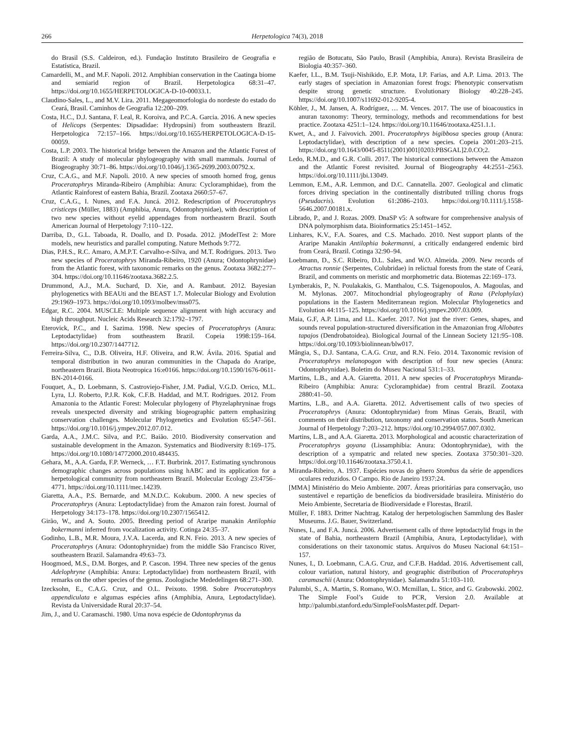266 Herpetologica 74(3), 2018
do Brasil (S.S. Caldeiron, ed.). Fundação Instituto Brasileiro de Geografia e Estatística, Brazil.
Camardelli, M., and M.F. Napoli. 2012. Amphibian conservation in the Caatinga biome and semiarid region of Brazil. Herpetologica 68:31–47. https://doi.org/10.1655/HERPETOLOGICA-D-10-00033.1.
Claudino-Sales, L., and M.V. Lira. 2011. Megageomorfologia do nordeste do estado do Ceará, Brasil. Caminhos de Geografia 12:200–209.
Costa, H.C., D.J. Santana, F. Leal, R. Koroiva, and P.C.A. Garcia. 2016. A new species of Helicops (Serpentes: Dipsadidae: Hydropsini) from southeastern Brazil. Herpetologica 72:157–166. https://doi.org/10.1655/HERPETOLOGICA-D-15-00059.
Costa, L.P. 2003. The historical bridge between the Amazon and the Atlantic Forest of Brazil: A study of molecular phylogeography with small mammals. Journal of Biogeography 30:71–86. https://doi.org/10.1046/j.1365-2699.2003.00792.x.
Cruz, C.A.G., and M.F. Napoli. 2010. A new species of smooth horned frog, genus Proceratophrys Miranda-Ribeiro (Amphibia: Anura: Cycloramphidae), from the Atlantic Rainforest of eastern Bahia, Brazil. Zootaxa 2660:57–67.
Cruz, C.A.G., I. Nunes, and F.A. Juncá. 2012. Redescription of Proceratophrys cristiceps (Müller, 1883) (Amphibia, Anura, Odontophrynidae), with description of two new species without eyelid appendages from northeastern Brazil. South American Journal of Herpetology 7:110–122.
Darriba, D., G.L. Taboada, R. Doallo, and D. Posada. 2012. jModelTest 2: More models, new heuristics and parallel computing. Nature Methods 9:772.
Dias, P.H.S., R.C. Amaro, A.M.P.T. Carvalho-e-Silva, and M.T. Rodrigues. 2013. Two new species of Proceratophrys Miranda-Ribeiro, 1920 (Anura; Odontophrynidae) from the Atlantic forest, with taxonomic remarks on the genus. Zootaxa 3682:277–304. https://doi.org/10.11646/zootaxa.3682.2.5.
Drummond, A.J., M.A. Suchard, D. Xie, and A. Rambaut. 2012. Bayesian phylogenetics with BEAUti and the BEAST 1.7. Molecular Biology and Evolution 29:1969–1973. https://doi.org/10.1093/molbev/mss075.
Edgar, R.C. 2004. MUSCLE: Multiple sequence alignment with high accuracy and high throughput. Nucleic Acids Research 32:1792–1797.
Eterovick, P.C., and I. Sazima. 1998. New species of Proceratophrys (Anura: Leptodactylidae) from southeastern Brazil. Copeia 1998:159–164. https://doi.org/10.2307/1447712.
Ferreira-Silva, C., D.B. Oliveira, H.F. Oliveira, and R.W. Ávila. 2016. Spatial and temporal distribution in two anuran communities in the Chapada do Araripe, northeastern Brazil. Biota Neotropica 16:e0166. https://doi.org/10.1590/1676-0611-BN-2014-0166.
Fouquet, A., D. Loebmann, S. Castroviejo-Fisher, J.M. Padial, V.G.D. Orrico, M.L. Lyra, I.J. Roberto, P.J.R. Kok, C.F.B. Haddad, and M.T. Rodrigues. 2012. From Amazonia to the Atlantic Forest: Molecular phylogeny of Phyzelaphryninae frogs reveals unexpected diversity and striking biogeographic pattern emphasizing conservation challenges. Molecular Phylogenetics and Evolution 65:547–561. https://doi.org/10.1016/j.ympev.2012.07.012.
Garda, A.A., J.M.C. Silva, and P.C. Baião. 2010. Biodiversity conservation and sustainable development in the Amazon. Systematics and Biodiversity 8:169–175. https://doi.org/10.1080/14772000.2010.484435.
Gehara, M., A.A. Garda, F.P. Werneck, … F.T. Burbrink. 2017. Estimating synchronous demographic changes across populations using hABC and its application for a herpetological community from northeastern Brazil. Molecular Ecology 23:4756–4771. https://doi.org/10.1111/mec.14239.
Giaretta, A.A., P.S. Bernarde, and M.N.D.C. Kokubum. 2000. A new species of Proceratophrys (Anura: Leptodactylidae) from the Amazon rain forest. Journal of Herpetology 34:173–178. https://doi.org/10.2307/1565412.
Girão, W., and A. Souto. 2005. Breeding period of Araripe manakin Antilophia bokermanni inferred from vocalization activity. Cotinga 24:35–37.
Godinho, L.B., M.R. Moura, J.V.A. Lacerda, and R.N. Feio. 2013. A new species of Proceratophrys (Anura: Odontophrynidae) from the middle São Francisco River, southeastern Brazil. Salamandra 49:63–73.
Hoogmoed, M.S., D.M. Borges, and P. Cascon. 1994. Three new species of the genus Adelophryne (Amphibia: Anura: Leptodactylidae) from northeastern Brazil, with remarks on the other species of the genus. Zoologische Mededelingen 68:271–300.
Izecksohn, E., C.A.G. Cruz, and O.L. Peixoto. 1998. Sobre Proceratophrys appendiculata e algumas espécies afins (Amphibia, Anura, Leptodactylidae). Revista da Universidade Rural 20:37–54.
Jim, J., and U. Caramaschi. 1980. Uma nova espécie de Odontophrynus da
região de Botucatu, São Paulo, Brasil (Amphibia, Anura). Revista Brasileira de Biologia 40:357–360.
Kaefer, I.L., B.M. Tsuji-Nishikido, E.P. Mota, I.P. Farias, and A.P. Lima. 2013. The early stages of speciation in Amazonian forest frogs: Phenotypic conservatism despite strong genetic structure. Evolutionary Biology 40:228–245. https://doi.org/10.1007/s11692-012-9205-4.
Köhler, J., M. Jansen, A. Rodríguez, … M. Vences. 2017. The use of bioacoustics in anuran taxonomy: Theory, terminology, methods and recommendations for best practice. Zootaxa 4251:1–124. https://doi.org/10.11646/zootaxa.4251.1.1.
Kwet, A., and J. Faivovich. 2001. Proceratophrys bigibbosa species group (Anura: Leptodactylidae), with description of a new species. Copeia 2001:203–215. https://doi.org/10.1643/0045-8511(2001)001[0203:PBSGAL]2.0.CO;2.
Ledo, R.M.D., and G.R. Colli. 2017. The historical connections between the Amazon and the Atlantic Forest revisited. Journal of Biogeography 44:2551–2563. https://doi.org/10.1111/jbi.13049.
Lemmon, E.M., A.R. Lemmon, and D.C. Cannatella. 2007. Geological and climatic forces driving speciation in the continentally distributed trilling chorus frogs (Pseudacris). Evolution 61:2086–2103. https://doi.org/10.1111/j.1558-5646.2007.00181.x.
Librado, P., and J. Rozas. 2009. DnaSP v5: A software for comprehensive analysis of DNA polymorphism data. Bioinformatics 25:1451–1452.
Linhares, K.V., F.A. Soares, and C.S. Machado. 2010. Nest support plants of the Araripe Manakin Antilophia bokermanni, a critically endangered endemic bird from Ceará, Brazil. Cotinga 32:90–94.
Loebmann, D., S.C. Ribeiro, D.L. Sales, and W.O. Almeida. 2009. New records of Atractus ronnie (Serpentes, Colubridae) in relictual forests from the state of Ceará, Brazil, and comments on meristic and morphometric data. Biotemas 22:169–173.
Lymberakis, P., N. Poulakakis, G. Manthalou, C.S. Tsigenopoulos, A. Magoulas, and M. Mylonas. 2007. Mitochondrial phylogeography of Rana (Pelophylax) populations in the Eastern Mediterranean region. Molecular Phylogenetics and Evolution 44:115–125. https://doi.org/10.1016/j.ympev.2007.03.009.
Maia, G.F, A.P. Lima, and I.L. Kaefer. 2017. Not just the river: Genes, shapes, and sounds reveal population-structured diversification in the Amazonian frog Allobates tapajos (Dendrobatoidea). Biological Journal of the Linnean Society 121:95–108. https://doi.org/10.1093/biolinnean/blw017.
Mângia, S., D.J. Santana, C.A.G. Cruz, and R.N. Feio. 2014. Taxonomic revision of Proceratophrys melanopogon with description of four new species (Anura: Odontophrynidae). Boletim do Museu Nacional 531:1–33.
Martins, L.B., and A.A. Giaretta. 2011. A new species of Proceratophrys Miranda-Ribeiro (Amphibia: Anura: Cycloramphidae) from central Brazil. Zootaxa 2880:41–50.
Martins, L.B., and A.A. Giaretta. 2012. Advertisement calls of two species of Proceratophrys (Anura: Odontophrynidae) from Minas Gerais, Brazil, with comments on their distribution, taxonomy and conservation status. South American Journal of Herpetology 7:203–212. https://doi.org/10.2994/057.007.0302.
Martins, L.B., and A.A. Giaretta. 2013. Morphological and acoustic characterization of Proceratophrys goyana (Lissamphibia: Anura: Odontophrynidae), with the description of a sympatric and related new species. Zootaxa 3750:301–320. https://doi.org/10.11646/zootaxa.3750.4.1.
Miranda-Ribeiro, A. 1937. Espécies novas do gênero Stombus da série de appendices oculares reduzidos. O Campo. Rio de Janeiro 1937:24.
[MMA] Ministério do Meio Ambiente. 2007. Áreas prioritárias para conservação, uso sustentável e repartição de benefícios da biodiversidade brasileira. Ministério do Meio Ambiente, Secretaria de Biodiversidade e Florestas, Brazil.
Müller, F. 1883. Dritter Nachtrag. Katalog der herpetologischen Sammlung des Basler Museums. J.G. Bauer, Switzerland.
Nunes, I., and F.A. Juncá. 2006. Advertisement calls of three leptodactylid frogs in the state of Bahia, northeastern Brazil (Amphibia, Anura, Leptodactylidae), with considerations on their taxonomic status. Arquivos do Museu Nacional 64:151–157.
Nunes, I., D. Loebmann, C.A.G. Cruz, and C.F.B. Haddad. 2016. Advertisement call, colour variation, natural history, and geographic distribution of Proceratophrys caramaschii (Anura: Odontophrynidae). Salamandra 51:103–110.
Palumbi, S., A. Martin, S. Romano, W.O. Mcmillan, L. Stice, and G. Grabowski. 2002. The Simple Fool’s Guide to PCR, Version 2.0. Available at http://palumbi.stanford.edu/SimpleFoolsMaster.pdf. Depart-